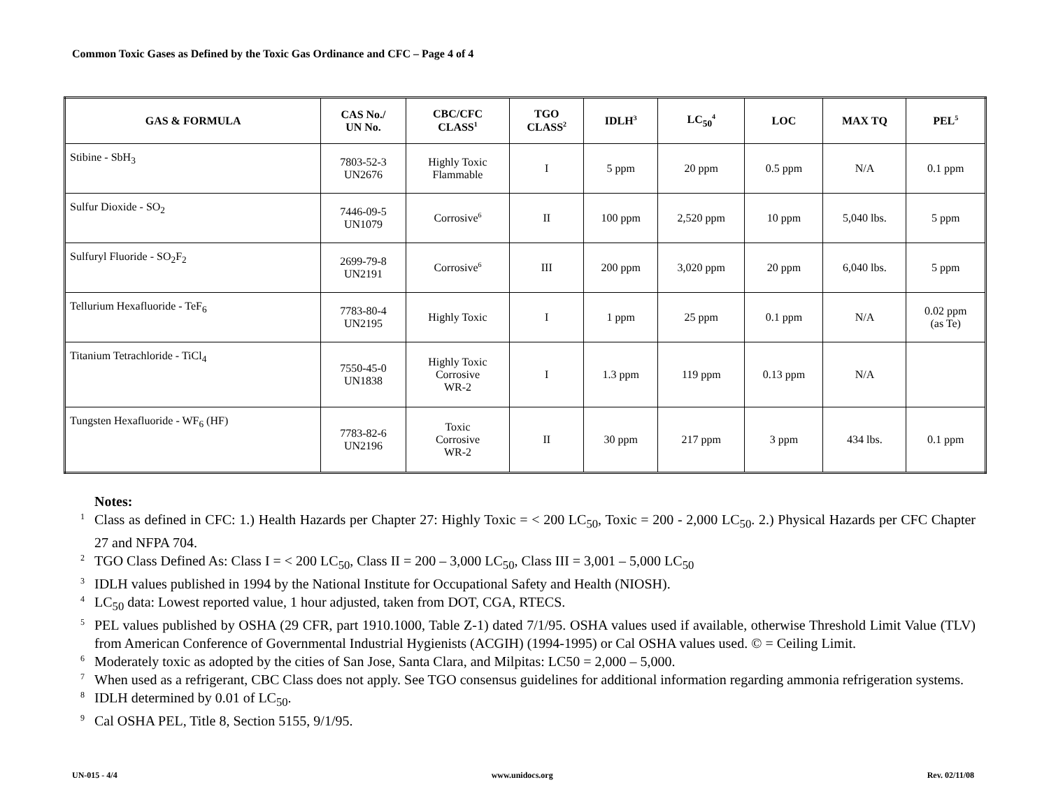Common Toxic Gases as Defined by the Toxic Gas Ordinance and CFC – Page 4 of 4
| GAS & FORMULA | CAS No./ UN No. | CBC/CFC CLASS<sup>1</sup> | TGO CLASS<sup>2</sup> | IDLH<sup>3</sup> | LC<sub>50</sub><sup>4</sup> | LOC | MAX TQ | PEL<sup>5</sup> |
| --- | --- | --- | --- | --- | --- | --- | --- | --- |
| Stibine - SbH<sub>3</sub> | 7803-52-3 UN2676 | Highly Toxic Flammable | I | 5 ppm | 20 ppm | 0.5 ppm | N/A | 0.1 ppm |
| Sulfur Dioxide - SO<sub>2</sub> | 7446-09-5 UN1079 | Corrosive<sup>6</sup> | II | 100 ppm | 2,520 ppm | 10 ppm | 5,040 lbs. | 5 ppm |
| Sulfuryl Fluoride - SO<sub>2</sub>F<sub>2</sub> | 2699-79-8 UN2191 | Corrosive<sup>6</sup> | III | 200 ppm | 3,020 ppm | 20 ppm | 6,040 lbs. | 5 ppm |
| Tellurium Hexafluoride - TeF<sub>6</sub> | 7783-80-4 UN2195 | Highly Toxic | I | 1 ppm | 25 ppm | 0.1 ppm | N/A | 0.02 ppm (as Te) |
| Titanium Tetrachloride - TiCl<sub>4</sub> | 7550-45-0 UN1838 | Highly Toxic Corrosive WR-2 | I | 1.3 ppm | 119 ppm | 0.13 ppm | N/A | |
| Tungsten Hexafluoride - WF<sub>6</sub> (HF) | 7783-82-6 UN2196 | Toxic Corrosive WR-2 | II | 30 ppm | 217 ppm | 3 ppm | 434 lbs. | 0.1 ppm |
Notes:
1 Class as defined in CFC: 1.) Health Hazards per Chapter 27: Highly Toxic = < 200 LC<sub>50</sub>, Toxic = 200 - 2,000 LC<sub>50</sub>. 2.) Physical Hazards per CFC Chapter 27 and NFPA 704.
2 TGO Class Defined As: Class I = < 200 LC<sub>50</sub>, Class II = 200 – 3,000 LC<sub>50</sub>, Class III = 3,001 – 5,000 LC<sub>50</sub>
3 IDLH values published in 1994 by the National Institute for Occupational Safety and Health (NIOSH).
4 LC<sub>50</sub> data: Lowest reported value, 1 hour adjusted, taken from DOT, CGA, RTECS.
5 PEL values published by OSHA (29 CFR, part 1910.1000, Table Z-1) dated 7/1/95. OSHA values used if available, otherwise Threshold Limit Value (TLV) from American Conference of Governmental Industrial Hygienists (ACGIH) (1994-1995) or Cal OSHA values used. © = Ceiling Limit.
6 Moderately toxic as adopted by the cities of San Jose, Santa Clara, and Milpitas: LC50 = 2,000 – 5,000.
7 When used as a refrigerant, CBC Class does not apply. See TGO consensus guidelines for additional information regarding ammonia refrigeration systems.
8 IDLH determined by 0.01 of LC<sub>50</sub>.
9 Cal OSHA PEL, Title 8, Section 5155, 9/1/95.
UN-015 - 4/4 www.unidocs.org Rev. 02/11/08